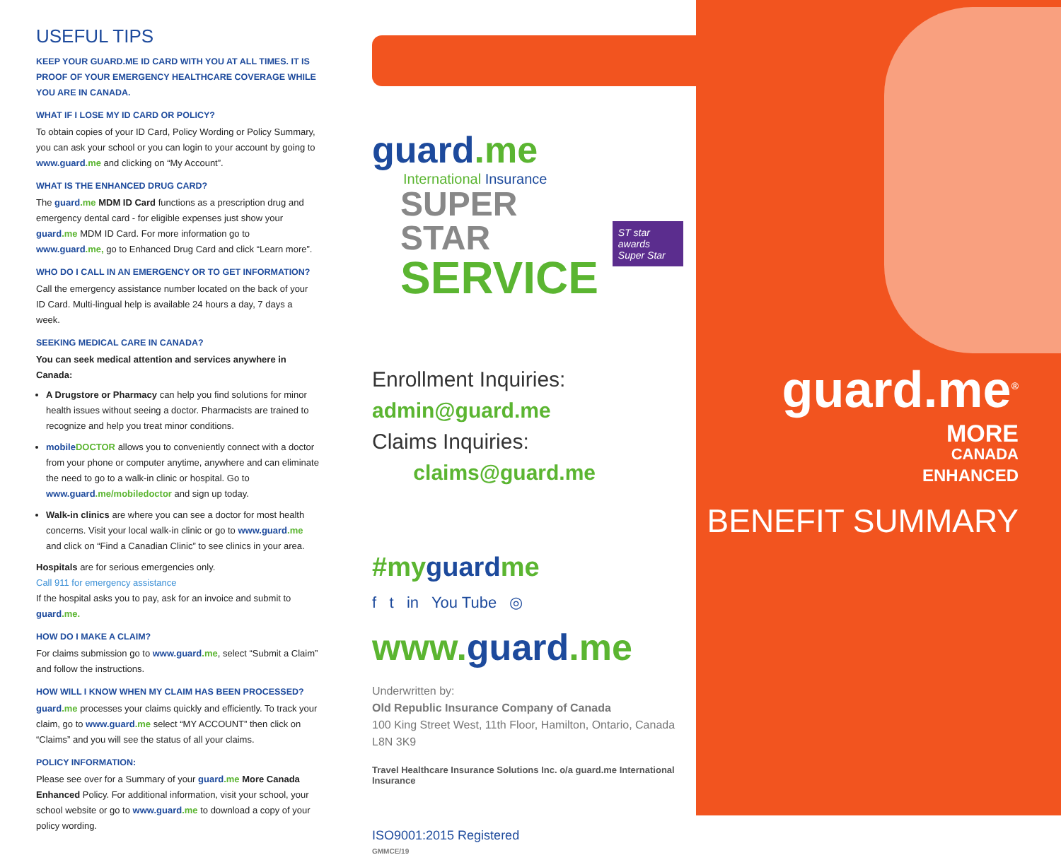USEFUL TIPS
KEEP YOUR GUARD.ME ID CARD WITH YOU AT ALL TIMES. IT IS PROOF OF YOUR EMERGENCY HEALTHCARE COVERAGE WHILE YOU ARE IN CANADA.
WHAT IF I LOSE MY ID CARD OR POLICY?
To obtain copies of your ID Card, Policy Wording or Policy Summary, you can ask your school or you can login to your account by going to www.guard.me and clicking on “My Account”.
WHAT IS THE ENHANCED DRUG CARD?
The guard.me MDM ID Card functions as a prescription drug and emergency dental card - for eligible expenses just show your guard.me MDM ID Card. For more information go to www.guard.me, go to Enhanced Drug Card and click “Learn more”.
WHO DO I CALL IN AN EMERGENCY OR TO GET INFORMATION?
Call the emergency assistance number located on the back of your ID Card. Multi-lingual help is available 24 hours a day, 7 days a week.
SEEKING MEDICAL CARE IN CANADA?
You can seek medical attention and services anywhere in Canada:
A Drugstore or Pharmacy can help you find solutions for minor health issues without seeing a doctor. Pharmacists are trained to recognize and help you treat minor conditions.
mobile DOCTOR allows you to conveniently connect with a doctor from your phone or computer anytime, anywhere and can eliminate the need to go to a walk-in clinic or hospital. Go to www.guard.me/mobiledoctor and sign up today.
Walk-in clinics are where you can see a doctor for most health concerns. Visit your local walk-in clinic or go to www.guard.me and click on “Find a Canadian Clinic” to see clinics in your area.
Hospitals are for serious emergencies only.
Call 911 for emergency assistance
If the hospital asks you to pay, ask for an invoice and submit to guard.me.
HOW DO I MAKE A CLAIM?
For claims submission go to www.guard.me, select “Submit a Claim” and follow the instructions.
HOW WILL I KNOW WHEN MY CLAIM HAS BEEN PROCESSED?
guard.me processes your claims quickly and efficiently. To track your claim, go to www.guard.me select “MY ACCOUNT” then click on “Claims” and you will see the status of all your claims.
POLICY INFORMATION:
Please see over for a Summary of your guard.me More Canada Enhanced Policy. For additional information, visit your school, your school website or go to www.guard.me to download a copy of your policy wording.
guard.me
International Insurance
SUPER STAR
SERVICE
ST star awards
Super Star
Enrollment Inquiries: admin@guard.me
Claims Inquiries: claims@guard.me
#myguardme
f t in You Tube ◎
www.guard.me
Underwritten by:
Old Republic Insurance Company of Canada
100 King Street West, 11th Floor, Hamilton, Ontario, Canada L8N 3K9
Travel Healthcare Insurance Solutions Inc. o/a guard.me International Insurance
ISO9001:2015 Registered
GMMCE/19
guard.me<sup>®</sup>
MORE
CANADA
ENHANCED
BENEFIT SUMMARY